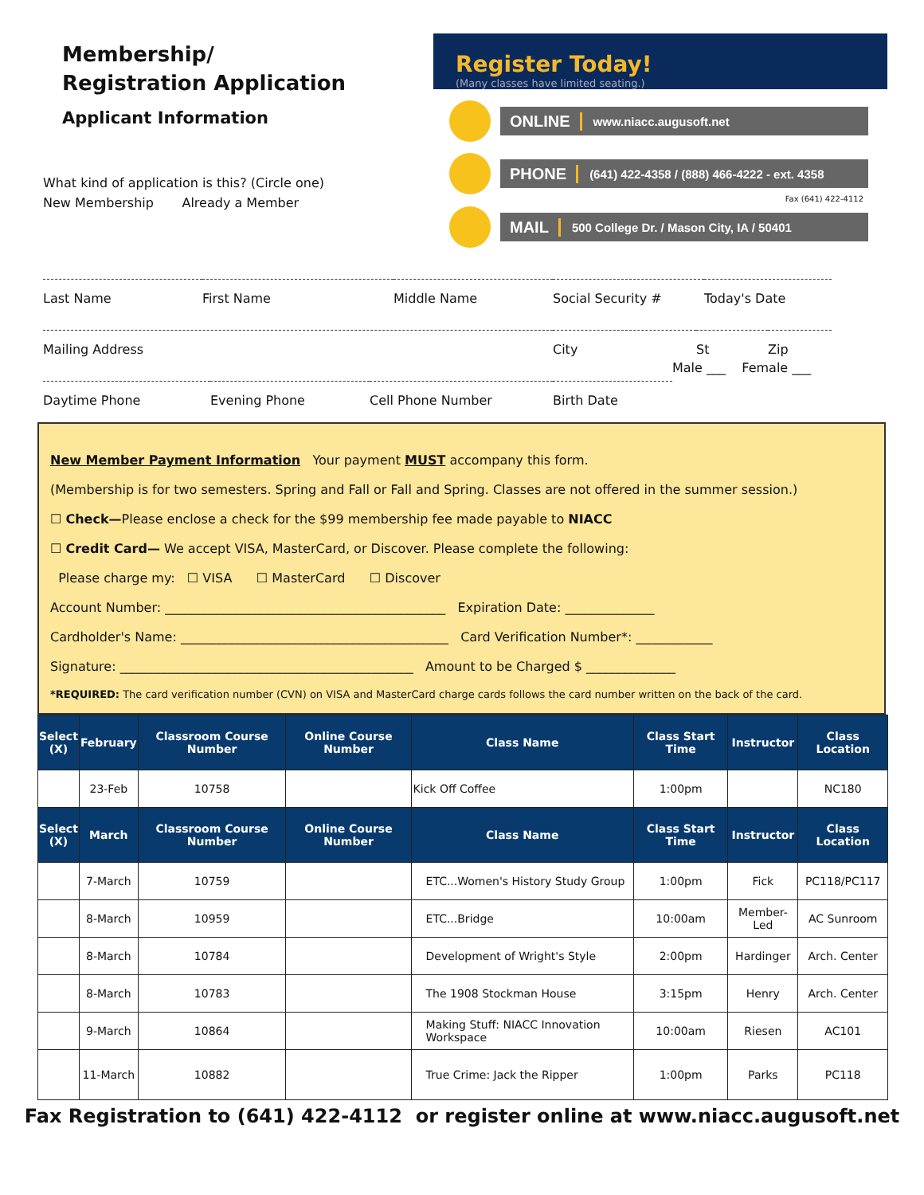Membership/
Registration Application
Applicant Information
What kind of application is this? (Circle one)
New Membership Already a Member
Register Today!
(Many classes have limited seating.)
ONLINE www.niacc.augusoft.net
PHONE (641) 422-4358 / (888) 466-4222 - ext. 4358
Fax (641) 422-4112
MAIL 500 College Dr. / Mason City, IA / 50401
Last Name First Name Middle Name Social Security # Today's Date
Mailing Address City St Zip
Daytime Phone Evening Phone Cell Phone Number Birth Date
Male ___ Female ___
New Member Payment Information Your payment MUST accompany this form.
(Membership is for two semesters. Spring and Fall or Fall and Spring. Classes are not offered in the summer session.)
☐ Check—Please enclose a check for the $99 membership fee made payable to NIACC
☐ Credit Card— We accept VISA, MasterCard, or Discover. Please complete the following:
Please charge my: ☐ VISA ☐ MasterCard ☐ Discover
Account Number: ____________________________________________ Expiration Date: ______________
Cardholder's Name: __________________________________________ Card Verification Number*: ____________
Signature: ______________________________________________ Amount to be Charged $ ______________
*REQUIRED: The card verification number (CVN) on VISA and MasterCard charge cards follows the card number written on the back of the card.
| Select (X) | February | Classroom Course Number | Online Course Number | Class Name | Class Start Time | Instructor | Class Location |
| --- | --- | --- | --- | --- | --- | --- | --- |
| | 23-Feb | 10758 | | Kick Off Coffee | 1:00pm | | NC180 |
| Select (X) | March | Classroom Course Number | Online Course Number | Class Name | Class Start Time | Instructor | Class Location |
| | 7-March | 10759 | | ETC...Women's History Study Group | 1:00pm | Fick | PC118/PC117 |
| | 8-March | 10959 | | ETC...Bridge | 10:00am | Member-Led | AC Sunroom |
| | 8-March | 10784 | | Development of Wright's Style | 2:00pm | Hardinger | Arch. Center |
| | 8-March | 10783 | | The 1908 Stockman House | 3:15pm | Henry | Arch. Center |
| | 9-March | 10864 | | Making Stuff: NIACC Innovation Workspace | 10:00am | Riesen | AC101 |
| | 11-March | 10882 | | True Crime: Jack the Ripper | 1:00pm | Parks | PC118 |
Fax Registration to (641) 422-4112 or register online at www.niacc.augusoft.net